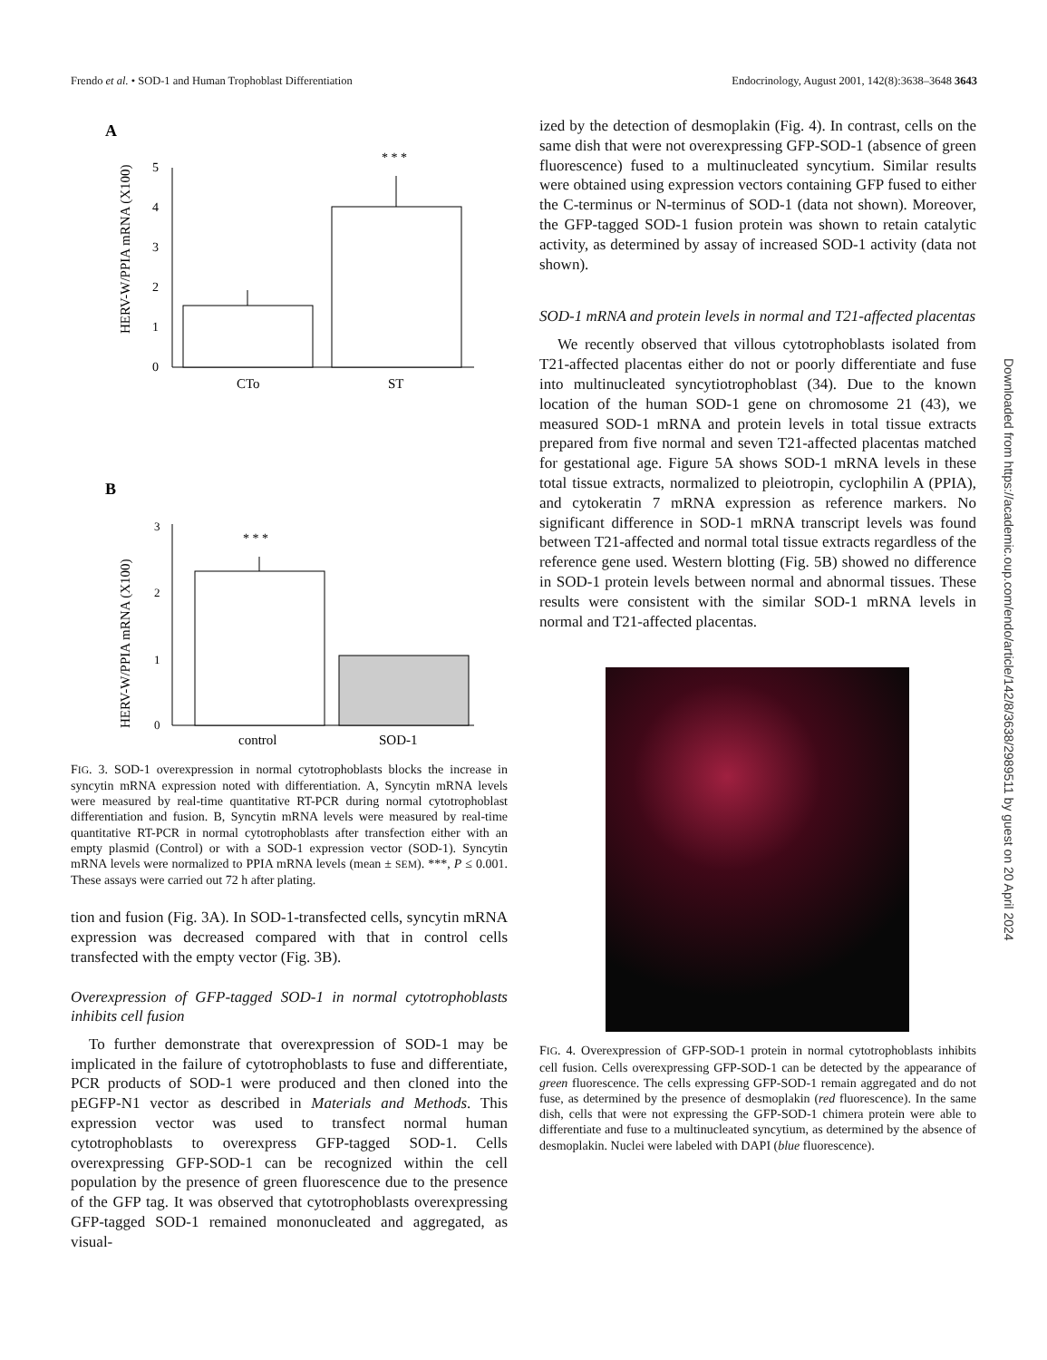Frendo et al. • SOD-1 and Human Trophoblast Differentiation Endocrinology, August 2001, 142(8):3638–3648 3643
A
HERV-W/PPIA mRNA (X100)
0
1
2
3
4
5
* * *
CTo
ST
B
HERV-W/PPIA mRNA (X100)
0
1
2
3
* * *
control
SOD-1
FIG. 3. SOD-1 overexpression in normal cytotrophoblasts blocks the increase in syncytin mRNA expression noted with differentiation. A, Syncytin mRNA levels were measured by real-time quantitative RT-PCR during normal cytotrophoblast differentiation and fusion. B, Syncytin mRNA levels were measured by real-time quantitative RT-PCR in normal cytotrophoblasts after transfection either with an empty plasmid (Control) or with a SOD-1 expression vector (SOD-1). Syncytin mRNA levels were normalized to PPIA mRNA levels (mean ± SEM). ***, P ≤ 0.001. These assays were carried out 72 h after plating.
tion and fusion (Fig. 3A). In SOD-1-transfected cells, syncytin mRNA expression was decreased compared with that in control cells transfected with the empty vector (Fig. 3B).
Overexpression of GFP-tagged SOD-1 in normal cytotrophoblasts inhibits cell fusion
To further demonstrate that overexpression of SOD-1 may be implicated in the failure of cytotrophoblasts to fuse and differentiate, PCR products of SOD-1 were produced and then cloned into the pEGFP-N1 vector as described in Materials and Methods. This expression vector was used to transfect normal human cytotrophoblasts to overexpress GFP-tagged SOD-1. Cells overexpressing GFP-SOD-1 can be recognized within the cell population by the presence of green fluorescence due to the presence of the GFP tag. It was observed that cytotrophoblasts overexpressing GFP-tagged SOD-1 remained mononucleated and aggregated, as visual-
ized by the detection of desmoplakin (Fig. 4). In contrast, cells on the same dish that were not overexpressing GFP-SOD-1 (absence of green fluorescence) fused to a multinucleated syncytium. Similar results were obtained using expression vectors containing GFP fused to either the C-terminus or N-terminus of SOD-1 (data not shown). Moreover, the GFP-tagged SOD-1 fusion protein was shown to retain catalytic activity, as determined by assay of increased SOD-1 activity (data not shown).
SOD-1 mRNA and protein levels in normal and T21-affected placentas
We recently observed that villous cytotrophoblasts isolated from T21-affected placentas either do not or poorly differentiate and fuse into multinucleated syncytiotrophoblast (34). Due to the known location of the human SOD-1 gene on chromosome 21 (43), we measured SOD-1 mRNA and protein levels in total tissue extracts prepared from five normal and seven T21-affected placentas matched for gestational age. Figure 5A shows SOD-1 mRNA levels in these total tissue extracts, normalized to pleiotropin, cyclophilin A (PPIA), and cytokeratin 7 mRNA expression as reference markers. No significant difference in SOD-1 mRNA transcript levels was found between T21-affected and normal total tissue extracts regardless of the reference gene used. Western blotting (Fig. 5B) showed no difference in SOD-1 protein levels between normal and abnormal tissues. These results were consistent with the similar SOD-1 mRNA levels in normal and T21-affected placentas.
FIG. 4. Overexpression of GFP-SOD-1 protein in normal cytotrophoblasts inhibits cell fusion. Cells overexpressing GFP-SOD-1 can be detected by the appearance of green fluorescence. The cells expressing GFP-SOD-1 remain aggregated and do not fuse, as determined by the presence of desmoplakin (red fluorescence). In the same dish, cells that were not expressing the GFP-SOD-1 chimera protein were able to differentiate and fuse to a multinucleated syncytium, as determined by the absence of desmoplakin. Nuclei were labeled with DAPI (blue fluorescence).
Downloaded from https://academic.oup.com/endo/article/142/8/3638/2989511 by guest on 20 April 2024